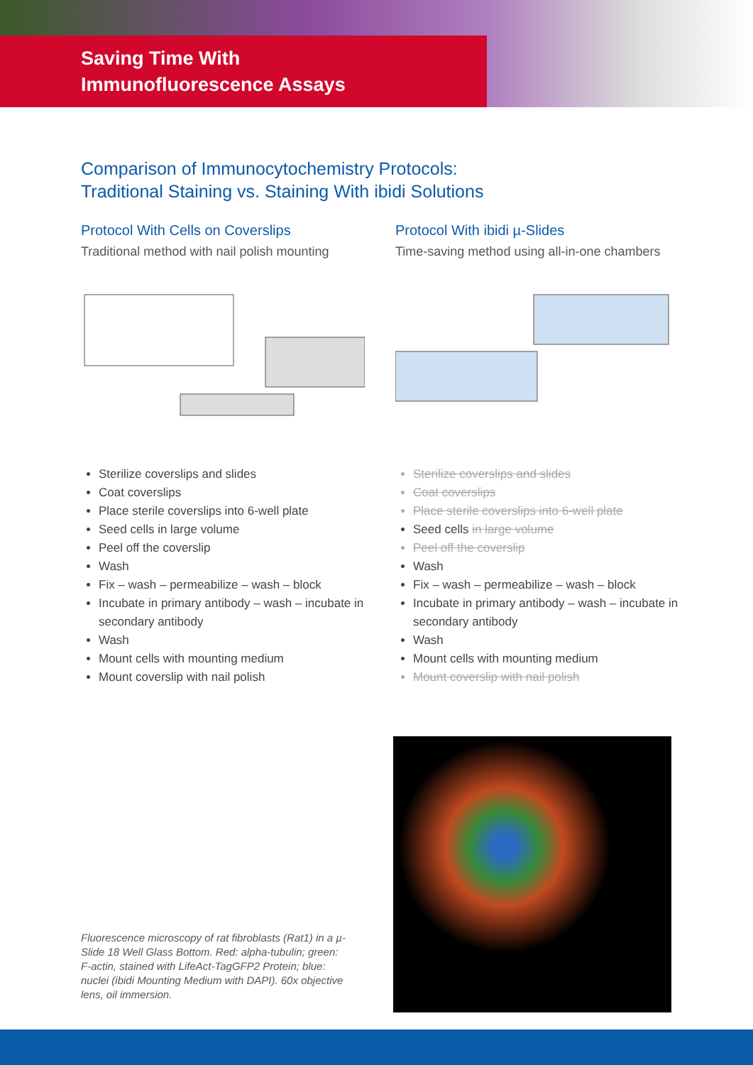Saving Time With
Immunofluorescence Assays
Comparison of Immunocytochemistry Protocols:
Traditional Staining vs. Staining With ibidi Solutions
Protocol With Cells on Coverslips
Traditional method with nail polish mounting
Sterilize coverslips and slides
Coat coverslips
Place sterile coverslips into 6-well plate
Seed cells in large volume
Peel off the coverslip
Wash
Fix – wash – permeabilize – wash – block
Incubate in primary antibody – wash – incubate in secondary antibody
Wash
Mount cells with mounting medium
Mount coverslip with nail polish
Protocol With ibidi µ-Slides
Time-saving method using all-in-one chambers
Sterilize coverslips and slides
Coat coverslips
Place sterile coverslips into 6-well plate
Seed cells in large volume
Peel off the coverslip
Wash
Fix – wash – permeabilize – wash – block
Incubate in primary antibody – wash – incubate in secondary antibody
Wash
Mount cells with mounting medium
Mount coverslip with nail polish
Fluorescence microscopy of rat fibroblasts (Rat1) in a µ-Slide 18 Well Glass Bottom. Red: alpha-tubulin; green: F-actin, stained with LifeAct-TagGFP2 Protein; blue: nuclei (ibidi Mounting Medium with DAPI). 60x objective lens, oil immersion.